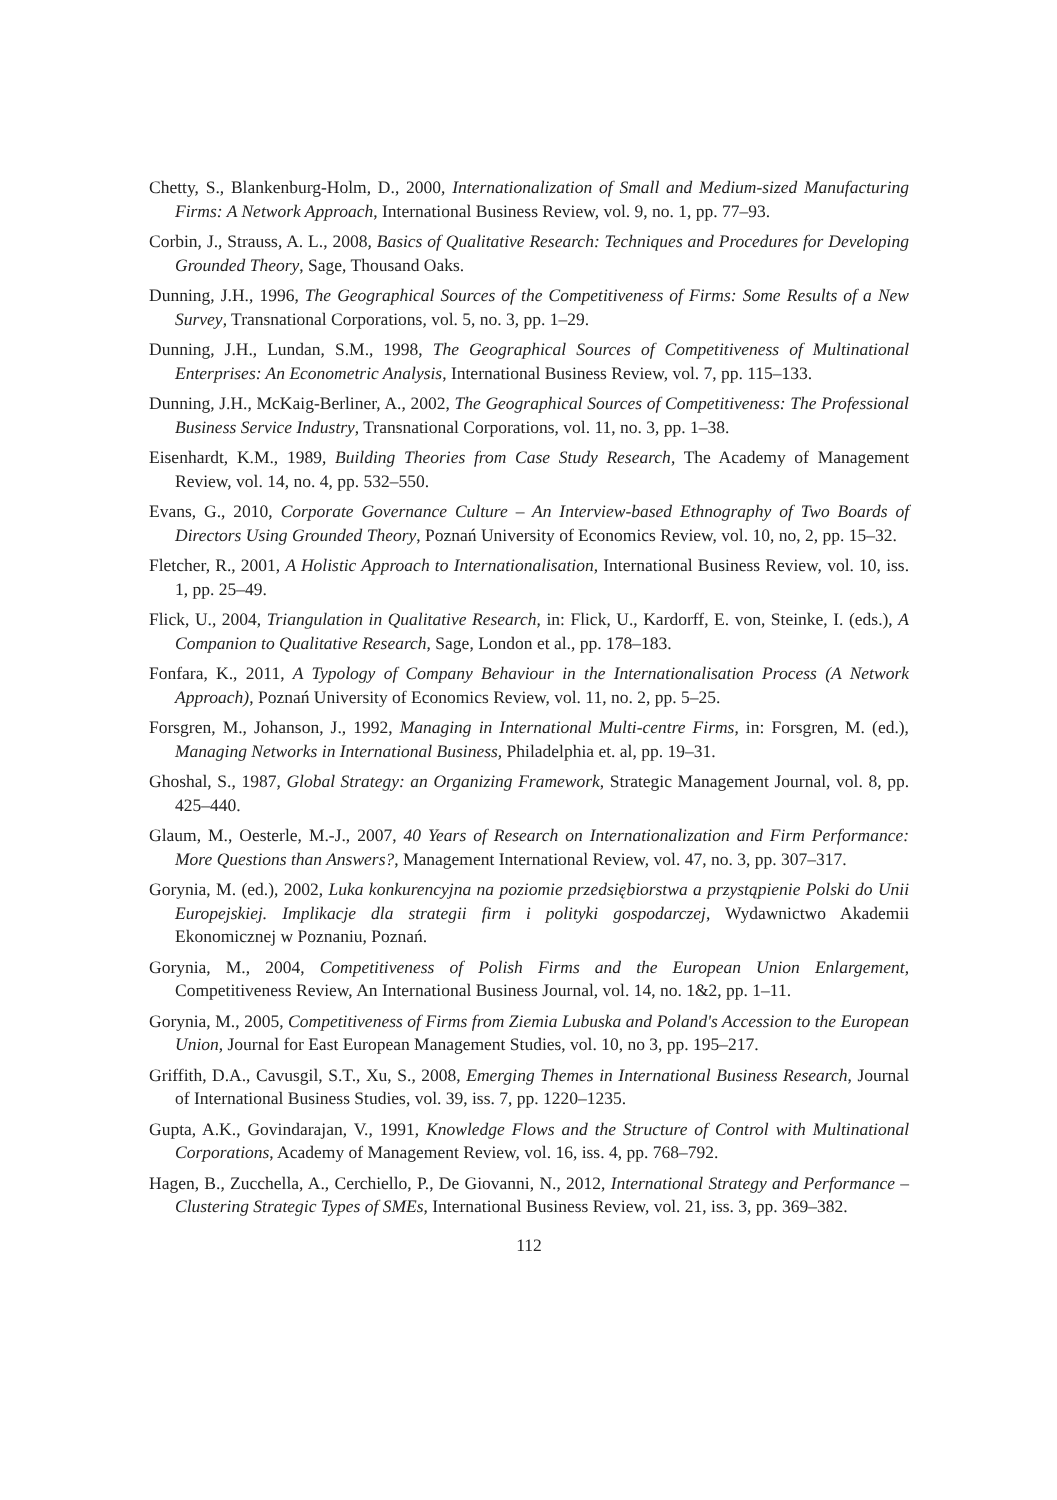Chetty, S., Blankenburg-Holm, D., 2000, Internationalization of Small and Medium-sized Manufacturing Firms: A Network Approach, International Business Review, vol. 9, no. 1, pp. 77–93.
Corbin, J., Strauss, A. L., 2008, Basics of Qualitative Research: Techniques and Procedures for Developing Grounded Theory, Sage, Thousand Oaks.
Dunning, J.H., 1996, The Geographical Sources of the Competitiveness of Firms: Some Results of a New Survey, Transnational Corporations, vol. 5, no. 3, pp. 1–29.
Dunning, J.H., Lundan, S.M., 1998, The Geographical Sources of Competitiveness of Multinational Enterprises: An Econometric Analysis, International Business Review, vol. 7, pp. 115–133.
Dunning, J.H., McKaig-Berliner, A., 2002, The Geographical Sources of Competitiveness: The Professional Business Service Industry, Transnational Corporations, vol. 11, no. 3, pp. 1–38.
Eisenhardt, K.M., 1989, Building Theories from Case Study Research, The Academy of Management Review, vol. 14, no. 4, pp. 532–550.
Evans, G., 2010, Corporate Governance Culture – An Interview-based Ethnography of Two Boards of Directors Using Grounded Theory, Poznań University of Economics Review, vol. 10, no, 2, pp. 15–32.
Fletcher, R., 2001, A Holistic Approach to Internationalisation, International Business Review, vol. 10, iss. 1, pp. 25–49.
Flick, U., 2004, Triangulation in Qualitative Research, in: Flick, U., Kardorff, E. von, Steinke, I. (eds.), A Companion to Qualitative Research, Sage, London et al., pp. 178–183.
Fonfara, K., 2011, A Typology of Company Behaviour in the Internationalisation Process (A Network Approach), Poznań University of Economics Review, vol. 11, no. 2, pp. 5–25.
Forsgren, M., Johanson, J., 1992, Managing in International Multi-centre Firms, in: Forsgren, M. (ed.), Managing Networks in International Business, Philadelphia et. al, pp. 19–31.
Ghoshal, S., 1987, Global Strategy: an Organizing Framework, Strategic Management Journal, vol. 8, pp. 425–440.
Glaum, M., Oesterle, M.-J., 2007, 40 Years of Research on Internationalization and Firm Performance: More Questions than Answers?, Management International Review, vol. 47, no. 3, pp. 307–317.
Gorynia, M. (ed.), 2002, Luka konkurencyjna na poziomie przedsiębiorstwa a przystąpienie Polski do Unii Europejskiej. Implikacje dla strategii firm i polityki gospodarczej, Wydawnictwo Akademii Ekonomicznej w Poznaniu, Poznań.
Gorynia, M., 2004, Competitiveness of Polish Firms and the European Union Enlargement, Competitiveness Review, An International Business Journal, vol. 14, no. 1&2, pp. 1–11.
Gorynia, M., 2005, Competitiveness of Firms from Ziemia Lubuska and Poland's Accession to the European Union, Journal for East European Management Studies, vol. 10, no 3, pp. 195–217.
Griffith, D.A., Cavusgil, S.T., Xu, S., 2008, Emerging Themes in International Business Research, Journal of International Business Studies, vol. 39, iss. 7, pp. 1220–1235.
Gupta, A.K., Govindarajan, V., 1991, Knowledge Flows and the Structure of Control with Multinational Corporations, Academy of Management Review, vol. 16, iss. 4, pp. 768–792.
Hagen, B., Zucchella, A., Cerchiello, P., De Giovanni, N., 2012, International Strategy and Performance – Clustering Strategic Types of SMEs, International Business Review, vol. 21, iss. 3, pp. 369–382.
112